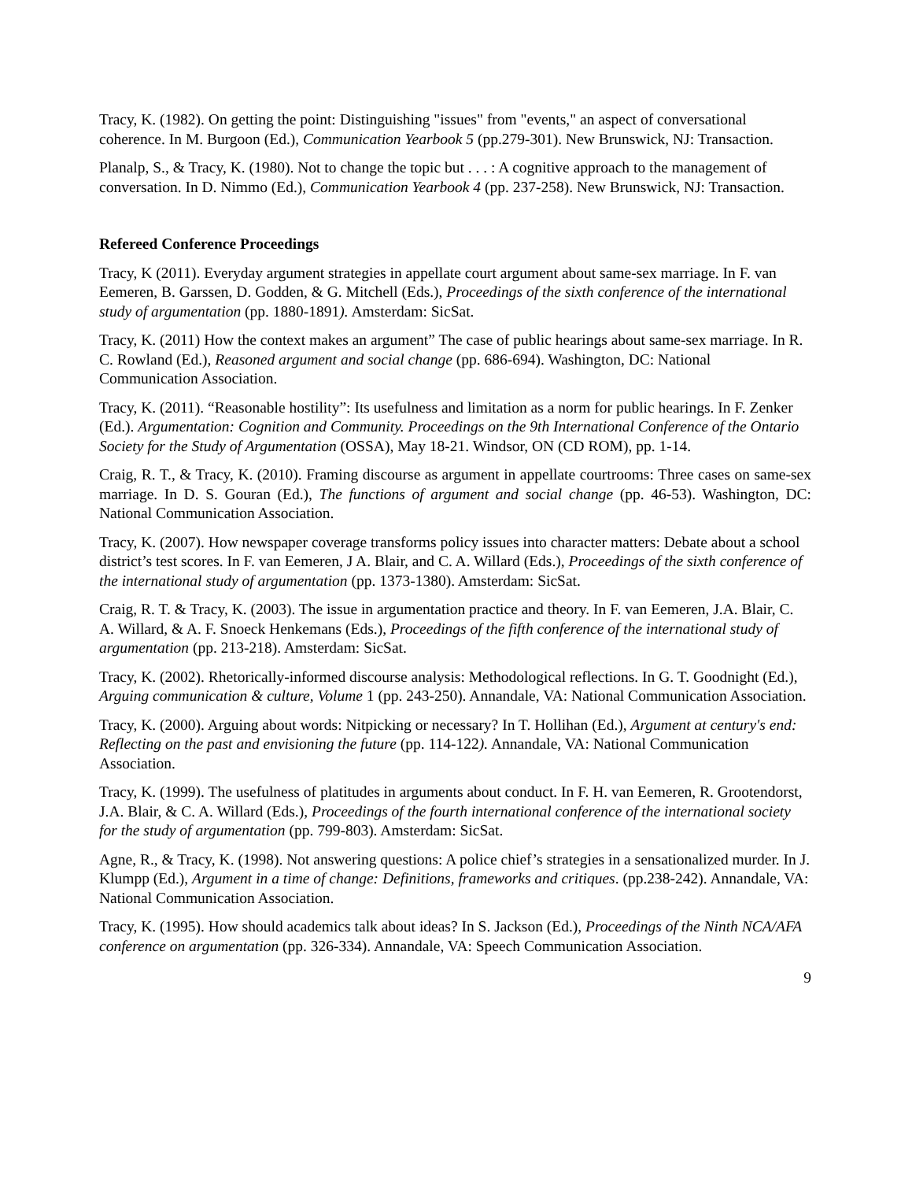Tracy, K. (1982). On getting the point: Distinguishing "issues" from "events," an aspect of conversational coherence. In M. Burgoon (Ed.), Communication Yearbook 5 (pp.279-301). New Brunswick, NJ: Transaction.
Planalp, S., & Tracy, K. (1980). Not to change the topic but . . . : A cognitive approach to the management of conversation. In D. Nimmo (Ed.), Communication Yearbook 4 (pp. 237-258). New Brunswick, NJ: Transaction.
Refereed Conference Proceedings
Tracy, K (2011). Everyday argument strategies in appellate court argument about same-sex marriage. In F. van Eemeren, B. Garssen, D. Godden, & G. Mitchell (Eds.), Proceedings of the sixth conference of the international study of argumentation (pp. 1880-1891). Amsterdam: SicSat.
Tracy, K. (2011) How the context makes an argument” The case of public hearings about same-sex marriage. In R. C. Rowland (Ed.), Reasoned argument and social change (pp. 686-694). Washington, DC: National Communication Association.
Tracy, K. (2011). “Reasonable hostility”: Its usefulness and limitation as a norm for public hearings. In F. Zenker (Ed.). Argumentation: Cognition and Community. Proceedings on the 9th International Conference of the Ontario Society for the Study of Argumentation (OSSA), May 18-21. Windsor, ON (CD ROM), pp. 1-14.
Craig, R. T., & Tracy, K. (2010). Framing discourse as argument in appellate courtrooms: Three cases on same-sex marriage. In D. S. Gouran (Ed.), The functions of argument and social change (pp. 46-53). Washington, DC: National Communication Association.
Tracy, K. (2007). How newspaper coverage transforms policy issues into character matters: Debate about a school district’s test scores. In F. van Eemeren, J A. Blair, and C. A. Willard (Eds.), Proceedings of the sixth conference of the international study of argumentation (pp. 1373-1380). Amsterdam: SicSat.
Craig, R. T. & Tracy, K. (2003). The issue in argumentation practice and theory. In F. van Eemeren, J.A. Blair, C. A. Willard, & A. F. Snoeck Henkemans (Eds.), Proceedings of the fifth conference of the international study of argumentation (pp. 213-218). Amsterdam: SicSat.
Tracy, K. (2002). Rhetorically-informed discourse analysis: Methodological reflections. In G. T. Goodnight (Ed.), Arguing communication & culture, Volume 1 (pp. 243-250). Annandale, VA: National Communication Association.
Tracy, K. (2000). Arguing about words: Nitpicking or necessary? In T. Hollihan (Ed.), Argument at century's end: Reflecting on the past and envisioning the future (pp. 114-122). Annandale, VA: National Communication Association.
Tracy, K. (1999). The usefulness of platitudes in arguments about conduct. In F. H. van Eemeren, R. Grootendorst, J.A. Blair, & C. A. Willard (Eds.), Proceedings of the fourth international conference of the international society for the study of argumentation (pp. 799-803). Amsterdam: SicSat.
Agne, R., & Tracy, K. (1998). Not answering questions: A police chief’s strategies in a sensationalized murder. In J. Klumpp (Ed.), Argument in a time of change: Definitions, frameworks and critiques. (pp.238-242). Annandale, VA: National Communication Association.
Tracy, K. (1995). How should academics talk about ideas? In S. Jackson (Ed.), Proceedings of the Ninth NCA/AFA conference on argumentation (pp. 326-334). Annandale, VA: Speech Communication Association.
9